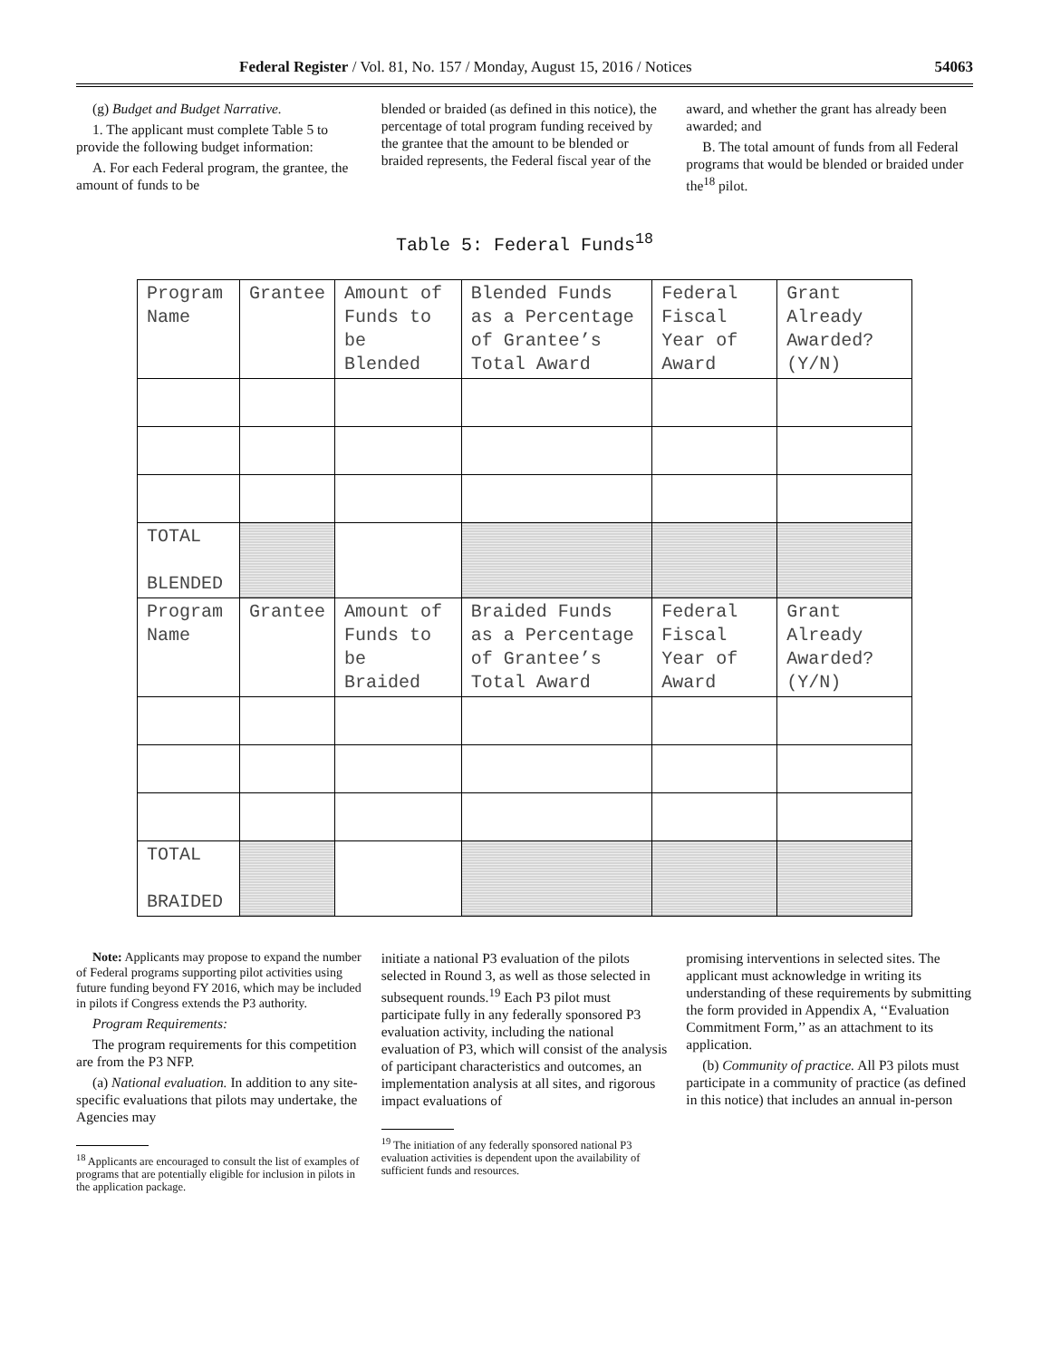Federal Register / Vol. 81, No. 157 / Monday, August 15, 2016 / Notices 54063
(g) Budget and Budget Narrative.
1. The applicant must complete Table 5 to provide the following budget information:
A. For each Federal program, the grantee, the amount of funds to be
blended or braided (as defined in this notice), the percentage of total program funding received by the grantee that the amount to be blended or braided represents, the Federal fiscal year of the
award, and whether the grant has already been awarded; and
B. The total amount of funds from all Federal programs that would be blended or braided under the<sup>18</sup> pilot.
Table 5: Federal Funds<sup>18</sup>
| Program Name | Grantee | Amount of Funds to be Blended | Blended Funds as a Percentage of Grantee’s Total Award | Federal Fiscal Year of Award | Grant Already Awarded? (Y/N) |
| TOTAL BLENDED | | | | | |
| Program Name | Grantee | Amount of Funds to be Braided | Braided Funds as a Percentage of Grantee’s Total Award | Federal Fiscal Year of Award | Grant Already Awarded? (Y/N) |
| TOTAL BRAIDED | | | | | |
Note: Applicants may propose to expand the number of Federal programs supporting pilot activities using future funding beyond FY 2016, which may be included in pilots if Congress extends the P3 authority.
Program Requirements:
The program requirements for this competition are from the P3 NFP.
(a) National evaluation. In addition to any site-specific evaluations that pilots may undertake, the Agencies may
<sup>18</sup> Applicants are encouraged to consult the list of examples of programs that are potentially eligible for inclusion in pilots in the application package.
initiate a national P3 evaluation of the pilots selected in Round 3, as well as those selected in subsequent rounds.<sup>19</sup> Each P3 pilot must participate fully in any federally sponsored P3 evaluation activity, including the national evaluation of P3, which will consist of the analysis of participant characteristics and outcomes, an implementation analysis at all sites, and rigorous impact evaluations of
<sup>19</sup> The initiation of any federally sponsored national P3 evaluation activities is dependent upon the availability of sufficient funds and resources.
promising interventions in selected sites. The applicant must acknowledge in writing its understanding of these requirements by submitting the form provided in Appendix A, ‘‘Evaluation Commitment Form,’’ as an attachment to its application.
(b) Community of practice. All P3 pilots must participate in a community of practice (as defined in this notice) that includes an annual in-person